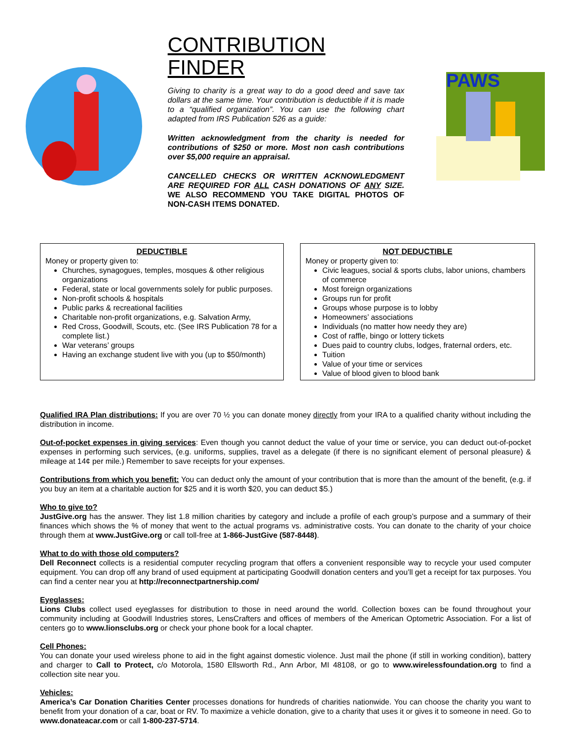CONTRIBUTION FINDER
Giving to charity is a great way to do a good deed and save tax dollars at the same time. Your contribution is deductible if it is made to a “qualified organization”. You can use the following chart adapted from IRS Publication 526 as a guide:
Written acknowledgment from the charity is needed for contributions of $250 or more. Most non cash contributions over $5,000 require an appraisal.
CANCELLED CHECKS OR WRITTEN ACKNOWLEDGMENT ARE REQUIRED FOR ALL CASH DONATIONS OF ANY SIZE. WE ALSO RECOMMEND YOU TAKE DIGITAL PHOTOS OF NON-CASH ITEMS DONATED.
PAWS
DEDUCTIBLE
Money or property given to:
Churches, synagogues, temples, mosques & other religious organizations
Federal, state or local governments solely for public purposes.
Non-profit schools & hospitals
Public parks & recreational facilities
Charitable non-profit organizations, e.g. Salvation Army,
Red Cross, Goodwill, Scouts, etc. (See IRS Publication 78 for a complete list.)
War veterans’ groups
Having an exchange student live with you (up to $50/month)
NOT DEDUCTIBLE
Money or property given to:
Civic leagues, social & sports clubs, labor unions, chambers of commerce
Most foreign organizations
Groups run for profit
Groups whose purpose is to lobby
Homeowners’ associations
Individuals (no matter how needy they are)
Cost of raffle, bingo or lottery tickets
Dues paid to country clubs, lodges, fraternal orders, etc.
Tuition
Value of your time or services
Value of blood given to blood bank
Qualified IRA Plan distributions: If you are over 70 ½ you can donate money directly from your IRA to a qualified charity without including the distribution in income.
Out-of-pocket expenses in giving services: Even though you cannot deduct the value of your time or service, you can deduct out-of-pocket expenses in performing such services, (e.g. uniforms, supplies, travel as a delegate (if there is no significant element of personal pleasure) & mileage at 14¢ per mile.) Remember to save receipts for your expenses.
Contributions from which you benefit: You can deduct only the amount of your contribution that is more than the amount of the benefit, (e.g. if you buy an item at a charitable auction for $25 and it is worth $20, you can deduct $5.)
Who to give to?
JustGive.org has the answer. They list 1.8 million charities by category and include a profile of each group’s purpose and a summary of their finances which shows the % of money that went to the actual programs vs. administrative costs. You can donate to the charity of your choice through them at www.JustGive.org or call toll-free at 1-866-JustGive (587-8448).
What to do with those old computers?
Dell Reconnect collects is a residential computer recycling program that offers a convenient responsible way to recycle your used computer equipment. You can drop off any brand of used equipment at participating Goodwill donation centers and you’ll get a receipt for tax purposes. You can find a center near you at http://reconnectpartnership.com/
Eyeglasses:
Lions Clubs collect used eyeglasses for distribution to those in need around the world. Collection boxes can be found throughout your community including at Goodwill Industries stores, LensCrafters and offices of members of the American Optometric Association. For a list of centers go to www.lionsclubs.org or check your phone book for a local chapter.
Cell Phones:
You can donate your used wireless phone to aid in the fight against domestic violence. Just mail the phone (if still in working condition), battery and charger to Call to Protect, c/o Motorola, 1580 Ellsworth Rd., Ann Arbor, MI 48108, or go to www.wirelessfoundation.org to find a collection site near you.
Vehicles:
America’s Car Donation Charities Center processes donations for hundreds of charities nationwide. You can choose the charity you want to benefit from your donation of a car, boat or RV. To maximize a vehicle donation, give to a charity that uses it or gives it to someone in need. Go to www.donateacar.com or call 1-800-237-5714.